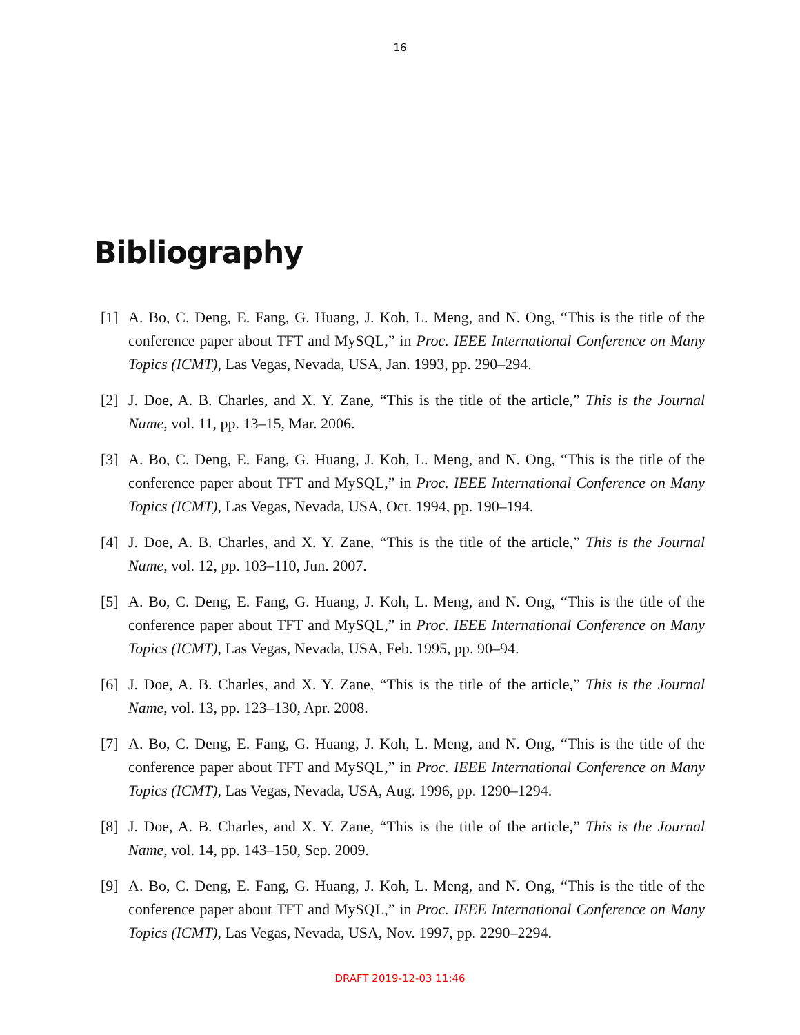16
Bibliography
[1] A. Bo, C. Deng, E. Fang, G. Huang, J. Koh, L. Meng, and N. Ong, “This is the title of the conference paper about TFT and MySQL,” in Proc. IEEE International Conference on Many Topics (ICMT), Las Vegas, Nevada, USA, Jan. 1993, pp. 290–294.
[2] J. Doe, A. B. Charles, and X. Y. Zane, “This is the title of the article,” This is the Journal Name, vol. 11, pp. 13–15, Mar. 2006.
[3] A. Bo, C. Deng, E. Fang, G. Huang, J. Koh, L. Meng, and N. Ong, “This is the title of the conference paper about TFT and MySQL,” in Proc. IEEE International Conference on Many Topics (ICMT), Las Vegas, Nevada, USA, Oct. 1994, pp. 190–194.
[4] J. Doe, A. B. Charles, and X. Y. Zane, “This is the title of the article,” This is the Journal Name, vol. 12, pp. 103–110, Jun. 2007.
[5] A. Bo, C. Deng, E. Fang, G. Huang, J. Koh, L. Meng, and N. Ong, “This is the title of the conference paper about TFT and MySQL,” in Proc. IEEE International Conference on Many Topics (ICMT), Las Vegas, Nevada, USA, Feb. 1995, pp. 90–94.
[6] J. Doe, A. B. Charles, and X. Y. Zane, “This is the title of the article,” This is the Journal Name, vol. 13, pp. 123–130, Apr. 2008.
[7] A. Bo, C. Deng, E. Fang, G. Huang, J. Koh, L. Meng, and N. Ong, “This is the title of the conference paper about TFT and MySQL,” in Proc. IEEE International Conference on Many Topics (ICMT), Las Vegas, Nevada, USA, Aug. 1996, pp. 1290–1294.
[8] J. Doe, A. B. Charles, and X. Y. Zane, “This is the title of the article,” This is the Journal Name, vol. 14, pp. 143–150, Sep. 2009.
[9] A. Bo, C. Deng, E. Fang, G. Huang, J. Koh, L. Meng, and N. Ong, “This is the title of the conference paper about TFT and MySQL,” in Proc. IEEE International Conference on Many Topics (ICMT), Las Vegas, Nevada, USA, Nov. 1997, pp. 2290–2294.
DRAFT 2019-12-03 11:46